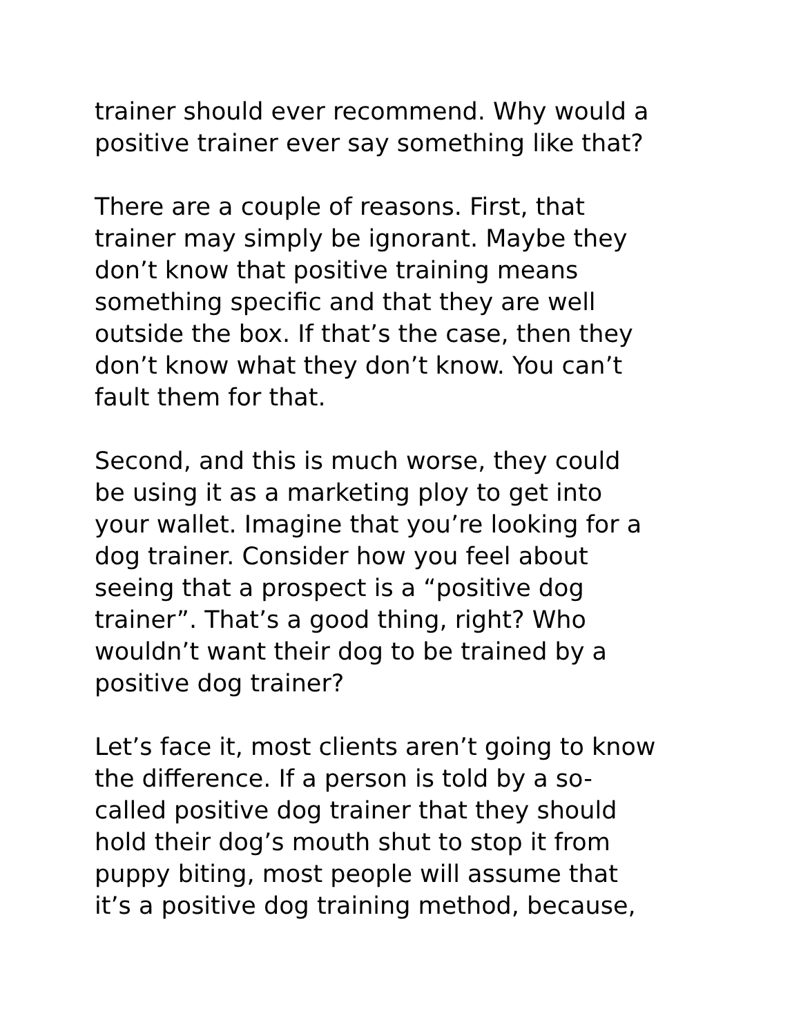trainer should ever recommend. Why would a
positive trainer ever say something like that?
There are a couple of reasons. First, that
trainer may simply be ignorant. Maybe they
don’t know that positive training means
something specific and that they are well
outside the box. If that’s the case, then they
don’t know what they don’t know. You can’t
fault them for that.
Second, and this is much worse, they could
be using it as a marketing ploy to get into
your wallet. Imagine that you’re looking for a
dog trainer. Consider how you feel about
seeing that a prospect is a “positive dog
trainer”. That’s a good thing, right? Who
wouldn’t want their dog to be trained by a
positive dog trainer?
Let’s face it, most clients aren’t going to know
the difference. If a person is told by a so-
called positive dog trainer that they should
hold their dog’s mouth shut to stop it from
puppy biting, most people will assume that
it’s a positive dog training method, because,